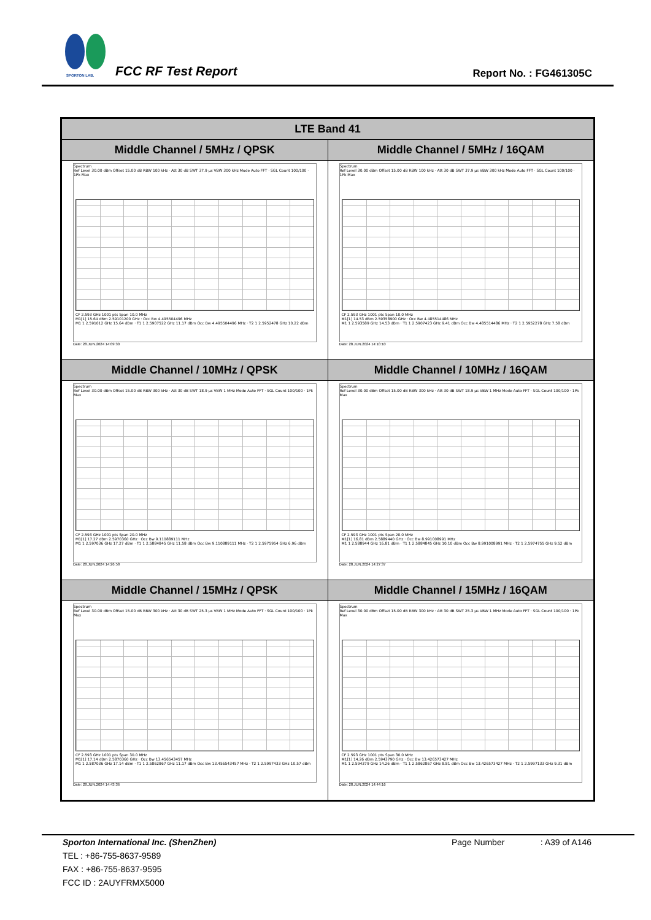SPORTON LAB. FCC RF Test Report Report No. : FG461305C
| LTE Band 41 | |
| --- | --- |
| Middle Channel / 5MHz / QPSK | Middle Channel / 5MHz / 16QAM |
| Spectrum Ref Level 30.00 dBm Offset 15.00 dB RBW 100 kHz · Att 30 dB SWT 37.9 µs VBW 300 kHz Mode Auto FFT · SGL Count 100/100 · 1Pk Max CF 2.593 GHz 1001 pts Span 10.0 MHz M1[1] 15.64 dBm 2.59101200 GHz · Occ Bw 4.495504496 MHz M1 1 2.591012 GHz 15.64 dBm · T1 1 2.5907522 GHz 11.17 dBm Occ Bw 4.495504496 MHz · T2 1 2.5952478 GHz 10.22 dBm Date: 28.JUN.2024 14:09:30 | Spectrum Ref Level 30.00 dBm Offset 15.00 dB RBW 100 kHz · Att 30 dB SWT 37.9 µs VBW 300 kHz Mode Auto FFT · SGL Count 100/100 · 1Pk Max CF 2.593 GHz 1001 pts Span 10.0 MHz M1[1] 14.53 dBm 2.59358900 GHz · Occ Bw 4.485514486 MHz M1 1 2.593589 GHz 14.53 dBm · T1 1 2.5907423 GHz 9.41 dBm Occ Bw 4.485514486 MHz · T2 1 2.5952278 GHz 7.58 dBm Date: 28.JUN.2024 14:10:10 |
| Middle Channel / 10MHz / QPSK | Middle Channel / 10MHz / 16QAM |
| Spectrum Ref Level 30.00 dBm Offset 15.00 dB RBW 300 kHz · Att 30 dB SWT 18.9 µs VBW 1 MHz Mode Auto FFT · SGL Count 100/100 · 1Pk Max CF 2.593 GHz 1001 pts Span 20.0 MHz M1[1] 17.27 dBm 2.5970360 GHz · Occ Bw 9.110889111 MHz M1 1 2.597036 GHz 17.27 dBm · T1 1 2.5884845 GHz 11.58 dBm Occ Bw 9.110889111 MHz · T2 1 2.5975954 GHz 6.96 dBm Date: 28.JUN.2024 14:26:58 | Spectrum Ref Level 30.00 dBm Offset 15.00 dB RBW 300 kHz · Att 30 dB SWT 18.9 µs VBW 1 MHz Mode Auto FFT · SGL Count 100/100 · 1Pk Max CF 2.593 GHz 1001 pts Span 20.0 MHz M1[1] 16.81 dBm 2.5889440 GHz · Occ Bw 8.991008991 MHz M1 1 2.588944 GHz 16.81 dBm · T1 1 2.5884845 GHz 10.10 dBm Occ Bw 8.991008991 MHz · T2 1 2.5974755 GHz 9.52 dBm Date: 28.JUN.2024 14:27:37 |
| Middle Channel / 15MHz / QPSK | Middle Channel / 15MHz / 16QAM |
| Spectrum Ref Level 30.00 dBm Offset 15.00 dB RBW 300 kHz · Att 30 dB SWT 25.3 µs VBW 1 MHz Mode Auto FFT · SGL Count 100/100 · 1Pk Max CF 2.593 GHz 1001 pts Span 30.0 MHz M1[1] 17.14 dBm 2.5870360 GHz · Occ Bw 13.456543457 MHz M1 1 2.587036 GHz 17.14 dBm · T1 1 2.5862867 GHz 11.17 dBm Occ Bw 13.456543457 MHz · T2 1 2.5997433 GHz 10.57 dBm Date: 28.JUN.2024 14:43:36 | Spectrum Ref Level 30.00 dBm Offset 15.00 dB RBW 300 kHz · Att 30 dB SWT 25.3 µs VBW 1 MHz Mode Auto FFT · SGL Count 100/100 · 1Pk Max CF 2.593 GHz 1001 pts Span 30.0 MHz M1[1] 14.26 dBm 2.5943790 GHz · Occ Bw 13.426573427 MHz M1 1 2.594379 GHz 14.26 dBm · T1 1 2.5862867 GHz 8.81 dBm Occ Bw 13.426573427 MHz · T2 1 2.5997133 GHz 9.31 dBm Date: 28.JUN.2024 14:44:16 |
Sporton International Inc. (ShenZhen) Page Number : A39 of A146
TEL : +86-755-8637-9589
FAX : +86-755-8637-9595
FCC ID : 2AUYFRMX5000